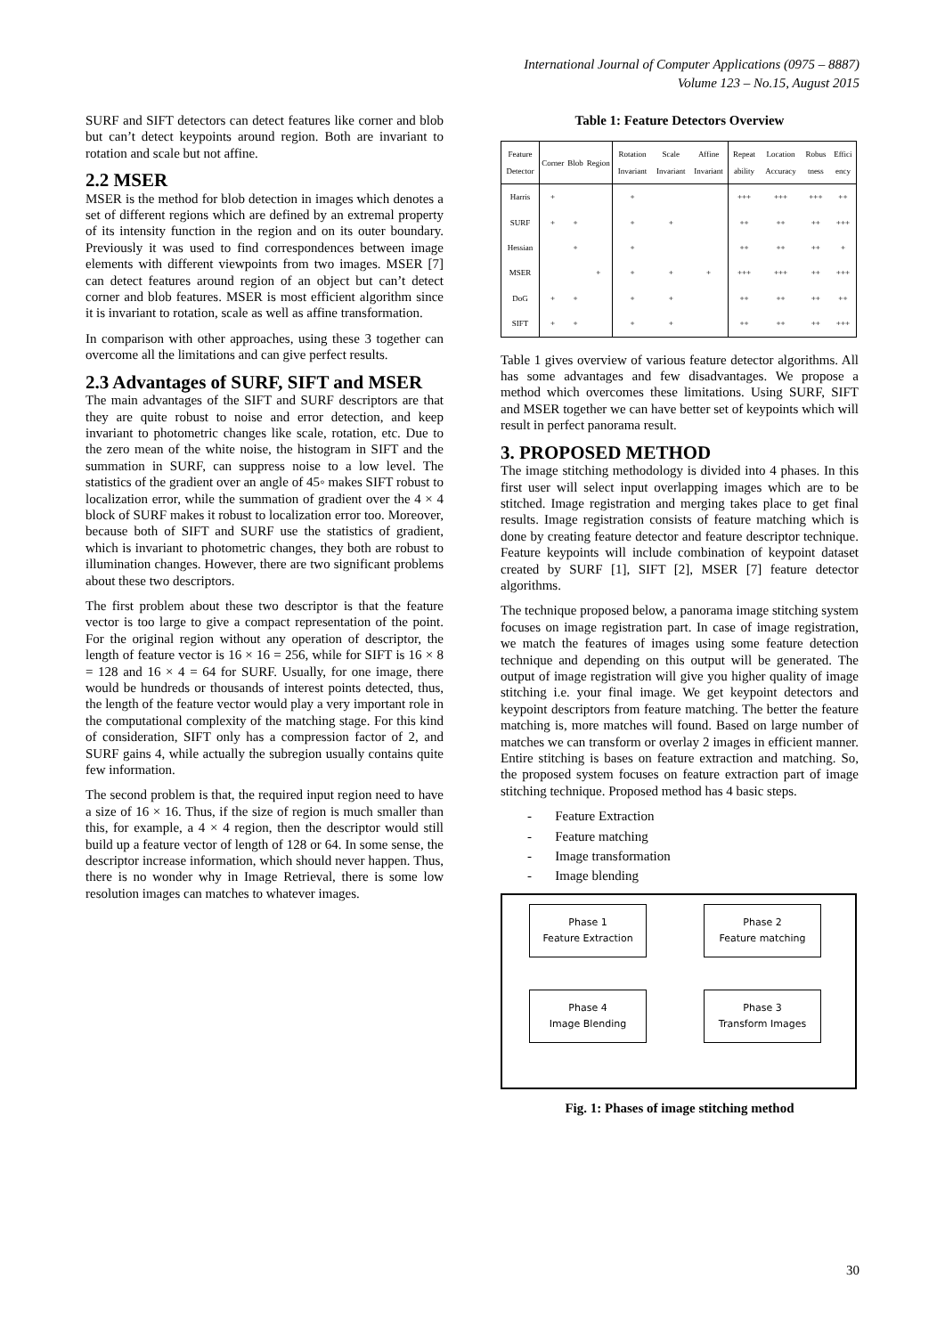International Journal of Computer Applications (0975 – 8887)
Volume 123 – No.15, August 2015
SURF and SIFT detectors can detect features like corner and blob but can’t detect keypoints around region. Both are invariant to rotation and scale but not affine.
2.2 MSER
MSER is the method for blob detection in images which denotes a set of different regions which are defined by an extremal property of its intensity function in the region and on its outer boundary. Previously it was used to find correspondences between image elements with different viewpoints from two images. MSER [7] can detect features around region of an object but can’t detect corner and blob features. MSER is most efficient algorithm since it is invariant to rotation, scale as well as affine transformation.
In comparison with other approaches, using these 3 together can overcome all the limitations and can give perfect results.
2.3 Advantages of SURF, SIFT and MSER
The main advantages of the SIFT and SURF descriptors are that they are quite robust to noise and error detection, and keep invariant to photometric changes like scale, rotation, etc. Due to the zero mean of the white noise, the histogram in SIFT and the summation in SURF, can suppress noise to a low level. The statistics of the gradient over an angle of 45◦ makes SIFT robust to localization error, while the summation of gradient over the 4 × 4 block of SURF makes it robust to localization error too. Moreover, because both of SIFT and SURF use the statistics of gradient, which is invariant to photometric changes, they both are robust to illumination changes. However, there are two significant problems about these two descriptors.
The first problem about these two descriptor is that the feature vector is too large to give a compact representation of the point. For the original region without any operation of descriptor, the length of feature vector is 16 × 16 = 256, while for SIFT is 16 × 8 = 128 and 16 × 4 = 64 for SURF. Usually, for one image, there would be hundreds or thousands of interest points detected, thus, the length of the feature vector would play a very important role in the computational complexity of the matching stage. For this kind of consideration, SIFT only has a compression factor of 2, and SURF gains 4, while actually the subregion usually contains quite few information.
The second problem is that, the required input region need to have a size of 16 × 16. Thus, if the size of region is much smaller than this, for example, a 4 × 4 region, then the descriptor would still build up a feature vector of length of 128 or 64. In some sense, the descriptor increase information, which should never happen. Thus, there is no wonder why in Image Retrieval, there is some low resolution images can matches to whatever images.
Table 1: Feature Detectors Overview
| Feature Detector | Corner | Blob | Region | Rotation Invariant | Scale Invariant | Affine Invariant | Repeat ability | Location Accuracy | Robus tness | Effici ency |
| --- | --- | --- | --- | --- | --- | --- | --- | --- | --- | --- |
| Harris | + | | | + | | | +++ | +++ | +++ | ++ |
| SURF | + | + | | + | + | | ++ | ++ | ++ | +++ |
| Hessian | | + | | + | | | ++ | ++ | ++ | + |
| MSER | | | + | + | + | + | +++ | +++ | ++ | +++ |
| DoG | + | + | | + | + | | ++ | ++ | ++ | ++ |
| SIFT | + | + | | + | + | | ++ | ++ | ++ | +++ |
Table 1 gives overview of various feature detector algorithms. All has some advantages and few disadvantages. We propose a method which overcomes these limitations. Using SURF, SIFT and MSER together we can have better set of keypoints which will result in perfect panorama result.
3. PROPOSED METHOD
The image stitching methodology is divided into 4 phases. In this first user will select input overlapping images which are to be stitched. Image registration and merging takes place to get final results. Image registration consists of feature matching which is done by creating feature detector and feature descriptor technique. Feature keypoints will include combination of keypoint dataset created by SURF [1], SIFT [2], MSER [7] feature detector algorithms.
The technique proposed below, a panorama image stitching system focuses on image registration part. In case of image registration, we match the features of images using some feature detection technique and depending on this output will be generated. The output of image registration will give you higher quality of image stitching i.e. your final image. We get keypoint detectors and keypoint descriptors from feature matching. The better the feature matching is, more matches will found. Based on large number of matches we can transform or overlay 2 images in efficient manner. Entire stitching is bases on feature extraction and matching. So, the proposed system focuses on feature extraction part of image stitching technique. Proposed method has 4 basic steps.
- Feature Extraction
- Feature matching
- Image transformation
- Image blending
Phase 1
Feature Extraction
Phase 2
Feature matching
Phase 4
Image Blending
Phase 3
Transform Images
Fig. 1: Phases of image stitching method
30